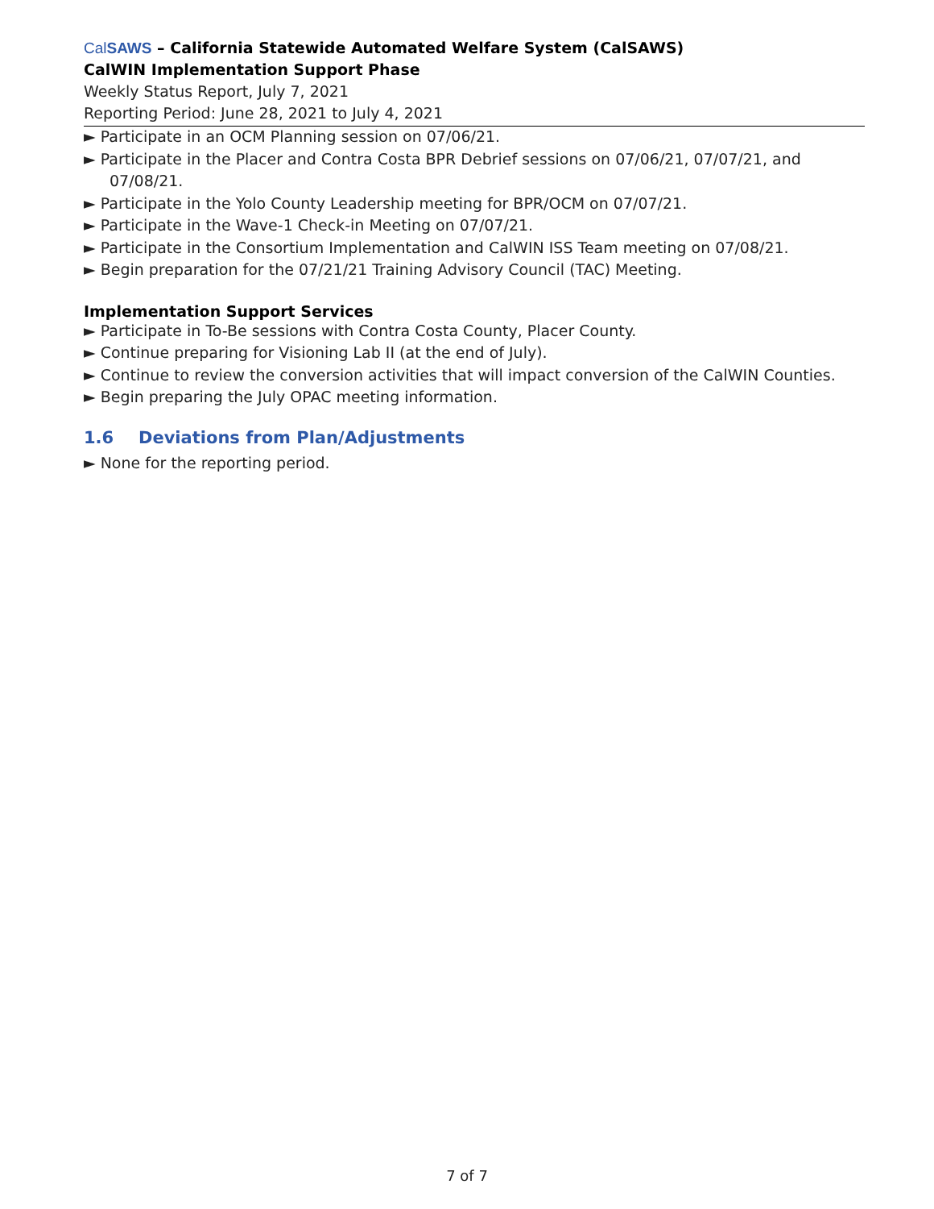Cal SAWS – California Statewide Automated Welfare System (CalSAWS)
CalWIN Implementation Support Phase
Weekly Status Report, July 7, 2021
Reporting Period: June 28, 2021 to July 4, 2021
► Participate in an OCM Planning session on 07/06/21.
► Participate in the Placer and Contra Costa BPR Debrief sessions on 07/06/21, 07/07/21, and 07/08/21.
► Participate in the Yolo County Leadership meeting for BPR/OCM on 07/07/21.
► Participate in the Wave-1 Check-in Meeting on 07/07/21.
► Participate in the Consortium Implementation and CalWIN ISS Team meeting on 07/08/21.
► Begin preparation for the 07/21/21 Training Advisory Council (TAC) Meeting.
Implementation Support Services
► Participate in To-Be sessions with Contra Costa County, Placer County.
► Continue preparing for Visioning Lab II (at the end of July).
► Continue to review the conversion activities that will impact conversion of the CalWIN Counties.
► Begin preparing the July OPAC meeting information.
1.6 Deviations from Plan/Adjustments
► None for the reporting period.
7 of 7